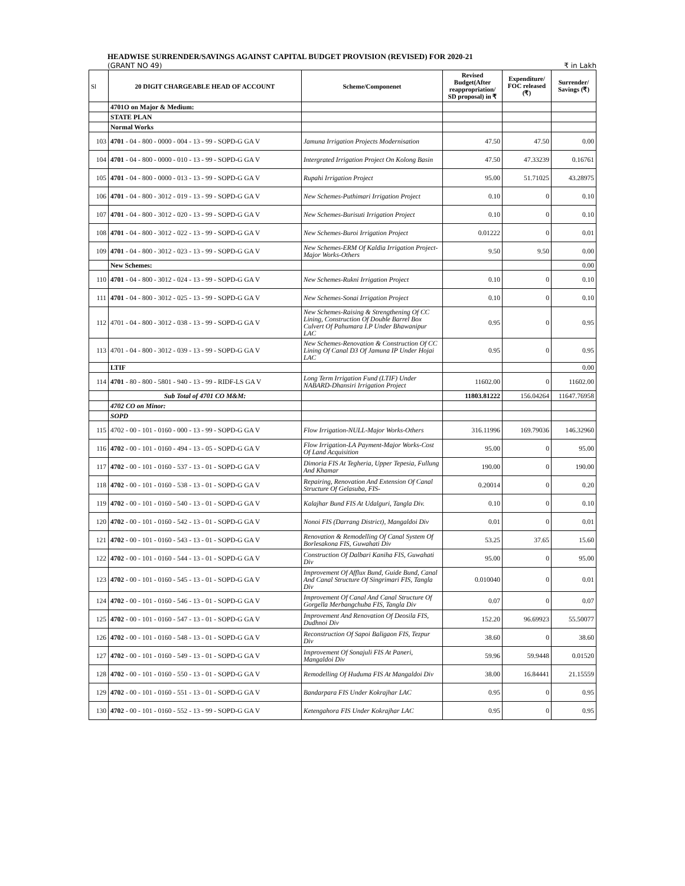HEADWISE SURRENDER/SAVINGS AGAINST CAPITAL BUDGET PROVISION (REVISED) FOR 2020-21
(GRANT NO 49) ₹ in Lakh
| Sl | 20 DIGIT CHARGEABLE HEAD OF ACCOUNT | Scheme/Componenet | Revised Budget(After reappropriation/ SD proposal) in ₹ | Expenditure/ FOC released (₹) | Surrender/ Savings (₹) |
| --- | --- | --- | --- | --- | --- |
| | 4701O on Major & Medium: | | | | |
| | STATE PLAN | | | | |
| | Normal Works | | | | |
| 103 | 4701 - 04 - 800 - 0000 - 004 - 13 - 99 - SOPD-G GA V | Jamuna Irrigation Projects Modernisation | 47.50 | 47.50 | 0.00 |
| 104 | 4701 - 04 - 800 - 0000 - 010 - 13 - 99 - SOPD-G GA V | Intergrated Irrigation Project On Kolong Basin | 47.50 | 47.33239 | 0.16761 |
| 105 | 4701 - 04 - 800 - 0000 - 013 - 13 - 99 - SOPD-G GA V | Rupahi Irrigation Project | 95.00 | 51.71025 | 43.28975 |
| 106 | 4701 - 04 - 800 - 3012 - 019 - 13 - 99 - SOPD-G GA V | New Schemes-Puthimari Irrigation Project | 0.10 | 0 | 0.10 |
| 107 | 4701 - 04 - 800 - 3012 - 020 - 13 - 99 - SOPD-G GA V | New Schemes-Burisuti Irrigation Project | 0.10 | 0 | 0.10 |
| 108 | 4701 - 04 - 800 - 3012 - 022 - 13 - 99 - SOPD-G GA V | New Schemes-Buroi Irrigation Project | 0.01222 | 0 | 0.01 |
| 109 | 4701 - 04 - 800 - 3012 - 023 - 13 - 99 - SOPD-G GA V | New Schemes-ERM Of Kaldia Irrigation Project-Major Works-Others | 9.50 | 9.50 | 0.00 |
| | New Schemes: | | | | 0.00 |
| 110 | 4701 - 04 - 800 - 3012 - 024 - 13 - 99 - SOPD-G GA V | New Schemes-Rukni Irrigation Project | 0.10 | 0 | 0.10 |
| 111 | 4701 - 04 - 800 - 3012 - 025 - 13 - 99 - SOPD-G GA V | New Schemes-Sonai Irrigation Project | 0.10 | 0 | 0.10 |
| 112 | 4701 - 04 - 800 - 3012 - 038 - 13 - 99 - SOPD-G GA V | New Schemes-Raising & Strengthening Of CC Lining, Construction Of Double Barrel Box Culvert Of Pahumara I.P Under Bhawanipur LAC | 0.95 | 0 | 0.95 |
| 113 | 4701 - 04 - 800 - 3012 - 039 - 13 - 99 - SOPD-G GA V | New Schemes-Renovation & Construction Of CC Lining Of Canal D3 Of Jamuna IP Under Hojai LAC | 0.95 | 0 | 0.95 |
| | LTIF | | | | 0.00 |
| 114 | 4701 - 80 - 800 - 5801 - 940 - 13 - 99 - RIDF-LS GA V | Long Term Irrigation Fund (LTIF) Under NABARD-Dhansiri Irrigation Project | 11602.00 | 0 | 11602.00 |
| | Sub Total of 4701 CO M&M: | | 11803.81222 | 156.04264 | 11647.76958 |
| | 4702 CO on Minor: | | | | |
| | SOPD | | | | |
| 115 | 4702 - 00 - 101 - 0160 - 000 - 13 - 99 - SOPD-G GA V | Flow Irrigation-NULL-Major Works-Others | 316.11996 | 169.79036 | 146.32960 |
| 116 | 4702 - 00 - 101 - 0160 - 494 - 13 - 05 - SOPD-G GA V | Flow Irrigation-LA Payment-Major Works-Cost Of Land Acquisition | 95.00 | 0 | 95.00 |
| 117 | 4702 - 00 - 101 - 0160 - 537 - 13 - 01 - SOPD-G GA V | Dimoria FIS At Tegheria, Upper Tepesia, Fullung And Khamar | 190.00 | 0 | 190.00 |
| 118 | 4702 - 00 - 101 - 0160 - 538 - 13 - 01 - SOPD-G GA V | Repairing, Renovation And Extension Of Canal Structure Of Gelasuba, FIS- | 0.20014 | 0 | 0.20 |
| 119 | 4702 - 00 - 101 - 0160 - 540 - 13 - 01 - SOPD-G GA V | Kalajhar Bund FIS At Udalguri, Tangla Div. | 0.10 | 0 | 0.10 |
| 120 | 4702 - 00 - 101 - 0160 - 542 - 13 - 01 - SOPD-G GA V | Nonoi FIS (Darrang District), Mangaldoi Div | 0.01 | 0 | 0.01 |
| 121 | 4702 - 00 - 101 - 0160 - 543 - 13 - 01 - SOPD-G GA V | Renovation & Remodelling Of Canal System Of Borlesakona FIS, Guwahati Div | 53.25 | 37.65 | 15.60 |
| 122 | 4702 - 00 - 101 - 0160 - 544 - 13 - 01 - SOPD-G GA V | Construction Of Dalbari Kaniha FIS, Guwahati Div | 95.00 | 0 | 95.00 |
| 123 | 4702 - 00 - 101 - 0160 - 545 - 13 - 01 - SOPD-G GA V | Improvement Of Afflux Bund, Guide Bund, Canal And Canal Structure Of Singrimari FIS, Tangla Div | 0.010040 | 0 | 0.01 |
| 124 | 4702 - 00 - 101 - 0160 - 546 - 13 - 01 - SOPD-G GA V | Improvement Of Canal And Canal Structure Of Gorgella Merbangchuba FIS, Tangla Div | 0.07 | 0 | 0.07 |
| 125 | 4702 - 00 - 101 - 0160 - 547 - 13 - 01 - SOPD-G GA V | Improvement And Renovation Of Deosila FIS, Dudhnoi Div | 152.20 | 96.69923 | 55.50077 |
| 126 | 4702 - 00 - 101 - 0160 - 548 - 13 - 01 - SOPD-G GA V | Reconstruction Of Sapoi Baligaon FIS, Tezpur Div | 38.60 | 0 | 38.60 |
| 127 | 4702 - 00 - 101 - 0160 - 549 - 13 - 01 - SOPD-G GA V | Improvement Of Sonajuli FIS At Paneri, Mangaldoi Div | 59.96 | 59.9448 | 0.01520 |
| 128 | 4702 - 00 - 101 - 0160 - 550 - 13 - 01 - SOPD-G GA V | Remodelling Of Huduma FIS At Mangaldoi Div | 38.00 | 16.84441 | 21.15559 |
| 129 | 4702 - 00 - 101 - 0160 - 551 - 13 - 01 - SOPD-G GA V | Bandarpara FIS Under Kokrajhar LAC | 0.95 | 0 | 0.95 |
| 130 | 4702 - 00 - 101 - 0160 - 552 - 13 - 99 - SOPD-G GA V | Ketengahora FIS Under Kokrajhar LAC | 0.95 | 0 | 0.95 |